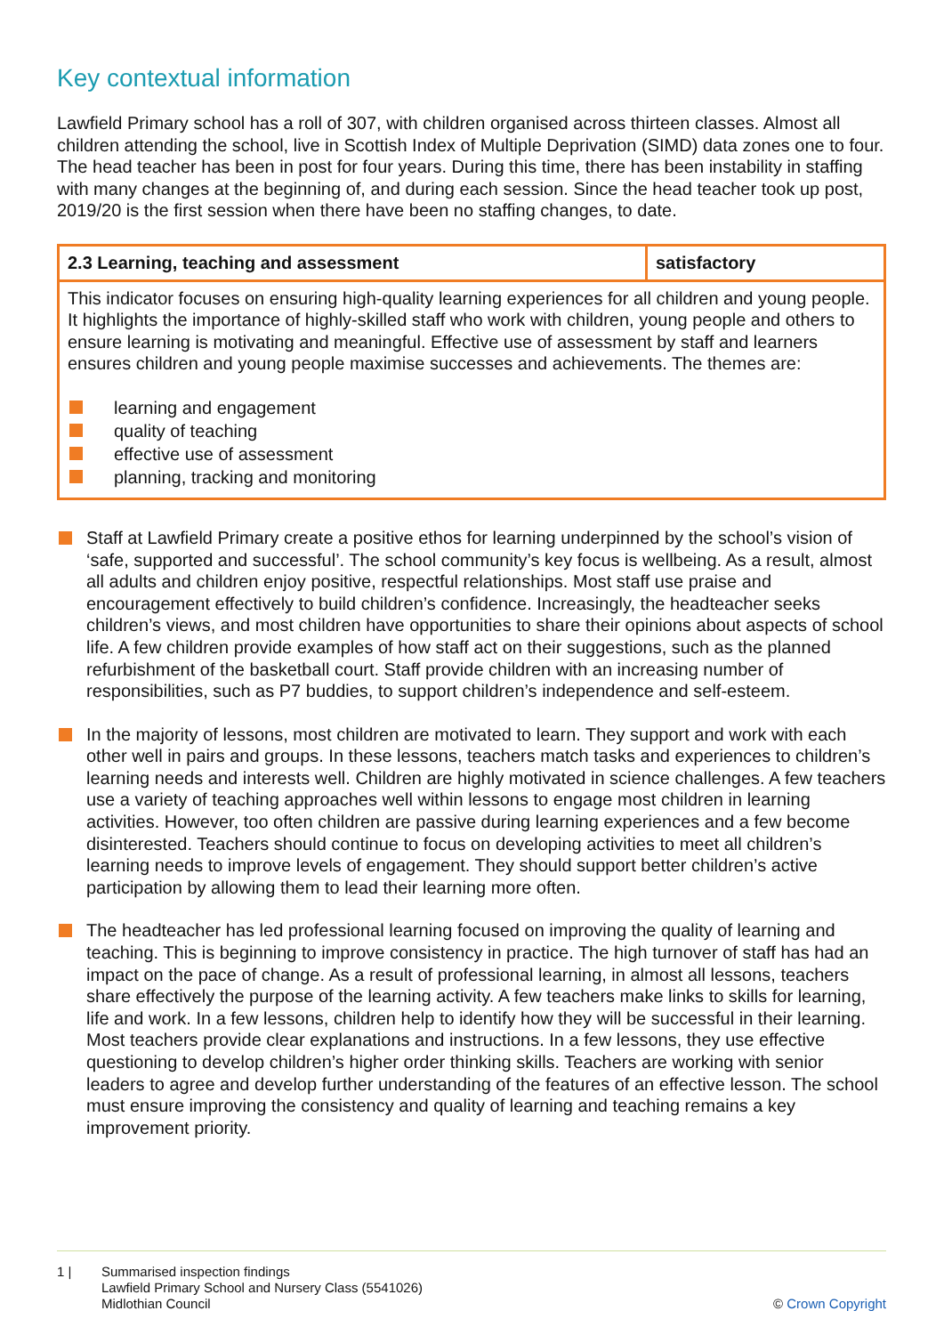Key contextual information
Lawfield Primary school has a roll of 307, with children organised across thirteen classes. Almost all children attending the school, live in Scottish Index of Multiple Deprivation (SIMD) data zones one to four. The head teacher has been in post for four years. During this time, there has been instability in staffing with many changes at the beginning of, and during each session. Since the head teacher took up post, 2019/20 is the first session when there have been no staffing changes, to date.
| 2.3 Learning, teaching and assessment | satisfactory |
| This indicator focuses on ensuring high-quality learning experiences for all children and young people. It highlights the importance of highly-skilled staff who work with children, young people and others to ensure learning is motivating and meaningful. Effective use of assessment by staff and learners ensures children and young people maximise successes and achievements. The themes are: learning and engagement quality of teaching effective use of assessment planning, tracking and monitoring | |
Staff at Lawfield Primary create a positive ethos for learning underpinned by the school’s vision of ‘safe, supported and successful’. The school community’s key focus is wellbeing. As a result, almost all adults and children enjoy positive, respectful relationships. Most staff use praise and encouragement effectively to build children’s confidence. Increasingly, the headteacher seeks children’s views, and most children have opportunities to share their opinions about aspects of school life. A few children provide examples of how staff act on their suggestions, such as the planned refurbishment of the basketball court. Staff provide children with an increasing number of responsibilities, such as P7 buddies, to support children’s independence and self-esteem.
In the majority of lessons, most children are motivated to learn. They support and work with each other well in pairs and groups. In these lessons, teachers match tasks and experiences to children’s learning needs and interests well. Children are highly motivated in science challenges. A few teachers use a variety of teaching approaches well within lessons to engage most children in learning activities. However, too often children are passive during learning experiences and a few become disinterested. Teachers should continue to focus on developing activities to meet all children’s learning needs to improve levels of engagement. They should support better children’s active participation by allowing them to lead their learning more often.
The headteacher has led professional learning focused on improving the quality of learning and teaching. This is beginning to improve consistency in practice. The high turnover of staff has had an impact on the pace of change. As a result of professional learning, in almost all lessons, teachers share effectively the purpose of the learning activity. A few teachers make links to skills for learning, life and work. In a few lessons, children help to identify how they will be successful in their learning. Most teachers provide clear explanations and instructions. In a few lessons, they use effective questioning to develop children’s higher order thinking skills. Teachers are working with senior leaders to agree and develop further understanding of the features of an effective lesson. The school must ensure improving the consistency and quality of learning and teaching remains a key improvement priority.
1 | Summarised inspection findings
Lawfield Primary School and Nursery Class (5541026)
Midlothian Council © Crown Copyright